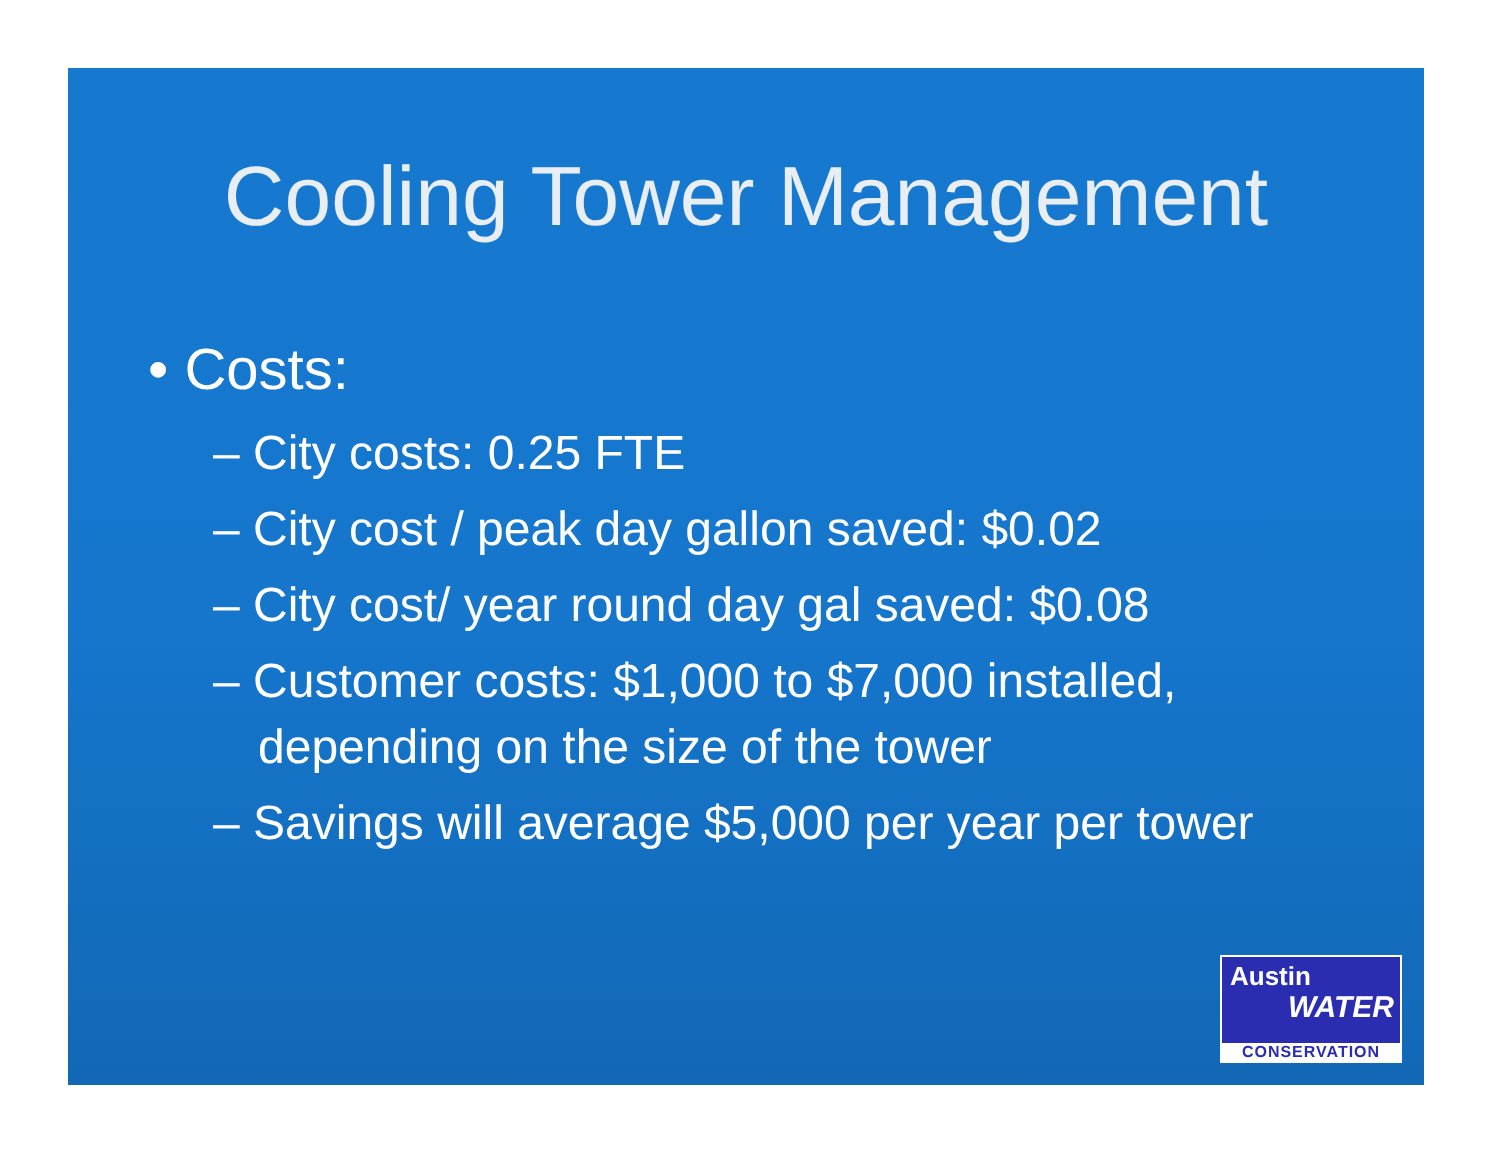Cooling Tower Management
• Costs:
– City costs: 0.25 FTE
– City cost / peak day gallon saved: $0.02
– City cost/ year round day gal saved: $0.08
– Customer costs: $1,000 to $7,000 installed, depending on the size of the tower
– Savings will average $5,000 per year per tower
Austin
WATER
CONSERVATION